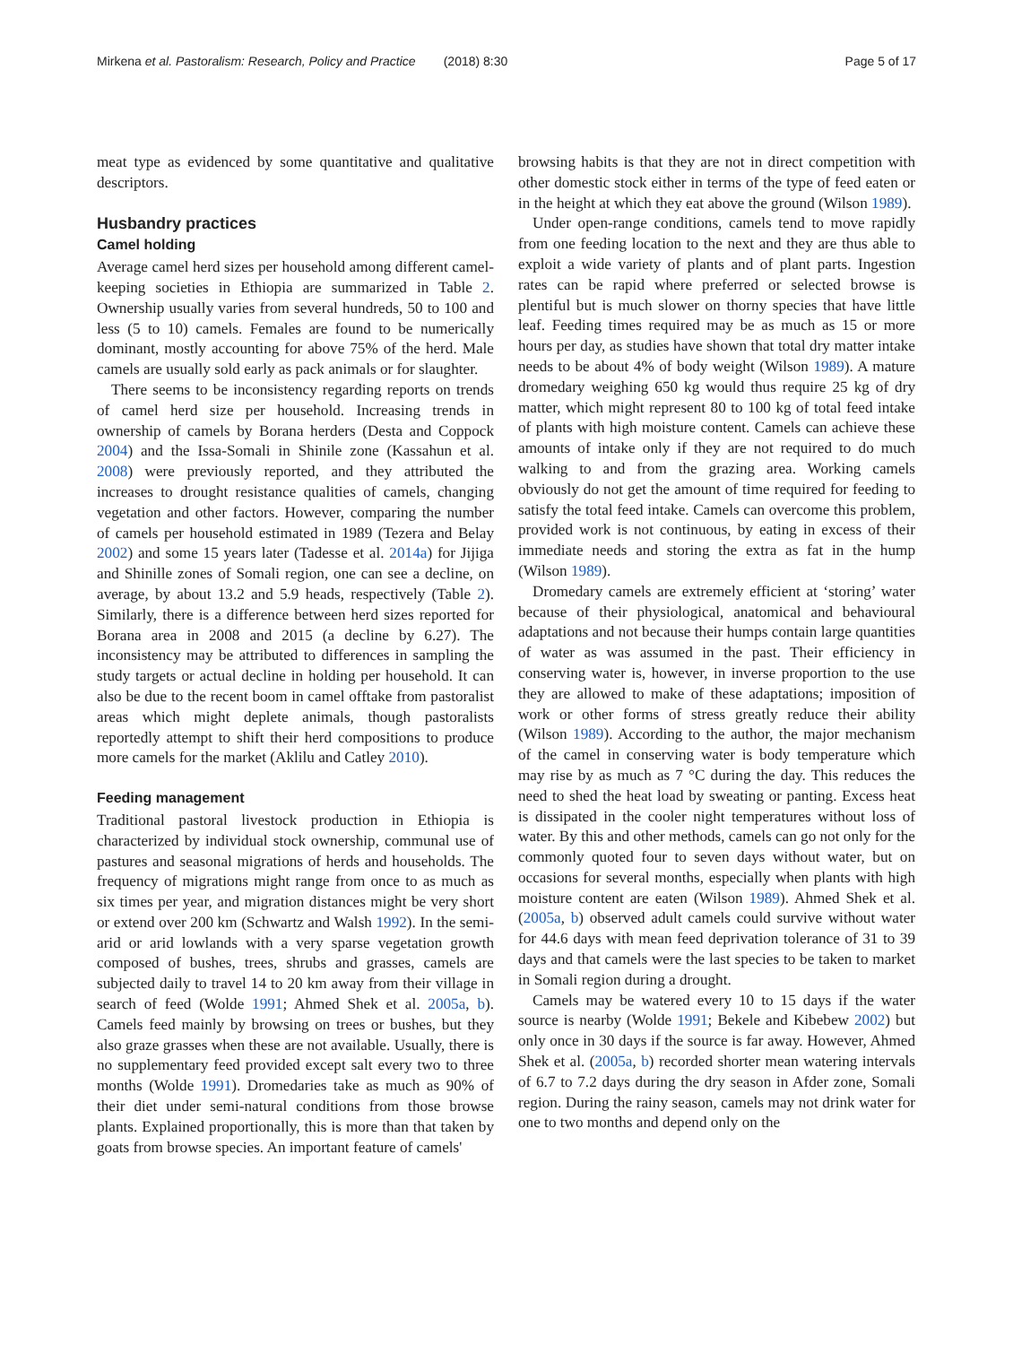Mirkena et al. Pastoralism: Research, Policy and Practice (2018) 8:30 Page 5 of 17
meat type as evidenced by some quantitative and qualitative descriptors.
Husbandry practices
Camel holding
Average camel herd sizes per household among different camel-keeping societies in Ethiopia are summarized in Table 2. Ownership usually varies from several hundreds, 50 to 100 and less (5 to 10) camels. Females are found to be numerically dominant, mostly accounting for above 75% of the herd. Male camels are usually sold early as pack animals or for slaughter.
There seems to be inconsistency regarding reports on trends of camel herd size per household. Increasing trends in ownership of camels by Borana herders (Desta and Coppock 2004) and the Issa-Somali in Shinile zone (Kassahun et al. 2008) were previously reported, and they attributed the increases to drought resistance qualities of camels, changing vegetation and other factors. However, comparing the number of camels per household estimated in 1989 (Tezera and Belay 2002) and some 15 years later (Tadesse et al. 2014a) for Jijiga and Shinille zones of Somali region, one can see a decline, on average, by about 13.2 and 5.9 heads, respectively (Table 2). Similarly, there is a difference between herd sizes reported for Borana area in 2008 and 2015 (a decline by 6.27). The inconsistency may be attributed to differences in sampling the study targets or actual decline in holding per household. It can also be due to the recent boom in camel offtake from pastoralist areas which might deplete animals, though pastoralists reportedly attempt to shift their herd compositions to produce more camels for the market (Aklilu and Catley 2010).
Feeding management
Traditional pastoral livestock production in Ethiopia is characterized by individual stock ownership, communal use of pastures and seasonal migrations of herds and households. The frequency of migrations might range from once to as much as six times per year, and migration distances might be very short or extend over 200 km (Schwartz and Walsh 1992). In the semi-arid or arid lowlands with a very sparse vegetation growth composed of bushes, trees, shrubs and grasses, camels are subjected daily to travel 14 to 20 km away from their village in search of feed (Wolde 1991; Ahmed Shek et al. 2005a, b). Camels feed mainly by browsing on trees or bushes, but they also graze grasses when these are not available. Usually, there is no supplementary feed provided except salt every two to three months (Wolde 1991). Dromedaries take as much as 90% of their diet under semi-natural conditions from those browse plants. Explained proportionally, this is more than that taken by goats from browse species. An important feature of camels'
browsing habits is that they are not in direct competition with other domestic stock either in terms of the type of feed eaten or in the height at which they eat above the ground (Wilson 1989).
Under open-range conditions, camels tend to move rapidly from one feeding location to the next and they are thus able to exploit a wide variety of plants and of plant parts. Ingestion rates can be rapid where preferred or selected browse is plentiful but is much slower on thorny species that have little leaf. Feeding times required may be as much as 15 or more hours per day, as studies have shown that total dry matter intake needs to be about 4% of body weight (Wilson 1989). A mature dromedary weighing 650 kg would thus require 25 kg of dry matter, which might represent 80 to 100 kg of total feed intake of plants with high moisture content. Camels can achieve these amounts of intake only if they are not required to do much walking to and from the grazing area. Working camels obviously do not get the amount of time required for feeding to satisfy the total feed intake. Camels can overcome this problem, provided work is not continuous, by eating in excess of their immediate needs and storing the extra as fat in the hump (Wilson 1989).
Dromedary camels are extremely efficient at ‘storing’ water because of their physiological, anatomical and behavioural adaptations and not because their humps contain large quantities of water as was assumed in the past. Their efficiency in conserving water is, however, in inverse proportion to the use they are allowed to make of these adaptations; imposition of work or other forms of stress greatly reduce their ability (Wilson 1989). According to the author, the major mechanism of the camel in conserving water is body temperature which may rise by as much as 7 °C during the day. This reduces the need to shed the heat load by sweating or panting. Excess heat is dissipated in the cooler night temperatures without loss of water. By this and other methods, camels can go not only for the commonly quoted four to seven days without water, but on occasions for several months, especially when plants with high moisture content are eaten (Wilson 1989). Ahmed Shek et al. (2005a, b) observed adult camels could survive without water for 44.6 days with mean feed deprivation tolerance of 31 to 39 days and that camels were the last species to be taken to market in Somali region during a drought.
Camels may be watered every 10 to 15 days if the water source is nearby (Wolde 1991; Bekele and Kibebew 2002) but only once in 30 days if the source is far away. However, Ahmed Shek et al. (2005a, b) recorded shorter mean watering intervals of 6.7 to 7.2 days during the dry season in Afder zone, Somali region. During the rainy season, camels may not drink water for one to two months and depend only on the